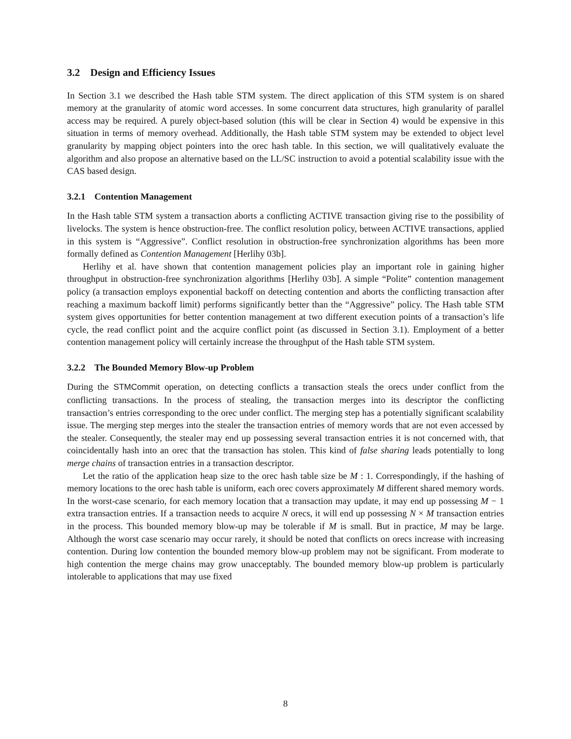3.2 Design and Efficiency Issues
In Section 3.1 we described the Hash table STM system. The direct application of this STM system is on shared memory at the granularity of atomic word accesses. In some concurrent data structures, high granularity of parallel access may be required. A purely object-based solution (this will be clear in Section 4) would be expensive in this situation in terms of memory overhead. Additionally, the Hash table STM system may be extended to object level granularity by mapping object pointers into the orec hash table. In this section, we will qualitatively evaluate the algorithm and also propose an alternative based on the LL/SC instruction to avoid a potential scalability issue with the CAS based design.
3.2.1 Contention Management
In the Hash table STM system a transaction aborts a conflicting ACTIVE transaction giving rise to the possibility of livelocks. The system is hence obstruction-free. The conflict resolution policy, between ACTIVE transactions, applied in this system is “Aggressive”. Conflict resolution in obstruction-free synchronization algorithms has been more formally defined as Contention Management [Herlihy 03b].
Herlihy et al. have shown that contention management policies play an important role in gaining higher throughput in obstruction-free synchronization algorithms [Herlihy 03b]. A simple “Polite” contention management policy (a transaction employs exponential backoff on detecting contention and aborts the conflicting transaction after reaching a maximum backoff limit) performs significantly better than the “Aggressive” policy. The Hash table STM system gives opportunities for better contention management at two different execution points of a transaction’s life cycle, the read conflict point and the acquire conflict point (as discussed in Section 3.1). Employment of a better contention management policy will certainly increase the throughput of the Hash table STM system.
3.2.2 The Bounded Memory Blow-up Problem
During the STMCommit operation, on detecting conflicts a transaction steals the orecs under conflict from the conflicting transactions. In the process of stealing, the transaction merges into its descriptor the conflicting transaction’s entries corresponding to the orec under conflict. The merging step has a potentially significant scalability issue. The merging step merges into the stealer the transaction entries of memory words that are not even accessed by the stealer. Consequently, the stealer may end up possessing several transaction entries it is not concerned with, that coincidentally hash into an orec that the transaction has stolen. This kind of false sharing leads potentially to long merge chains of transaction entries in a transaction descriptor.
Let the ratio of the application heap size to the orec hash table size be M : 1. Correspondingly, if the hashing of memory locations to the orec hash table is uniform, each orec covers approximately M different shared memory words. In the worst-case scenario, for each memory location that a transaction may update, it may end up possessing M − 1 extra transaction entries. If a transaction needs to acquire N orecs, it will end up possessing N × M transaction entries in the process. This bounded memory blow-up may be tolerable if M is small. But in practice, M may be large. Although the worst case scenario may occur rarely, it should be noted that conflicts on orecs increase with increasing contention. During low contention the bounded memory blow-up problem may not be significant. From moderate to high contention the merge chains may grow unacceptably. The bounded memory blow-up problem is particularly intolerable to applications that may use fixed
8